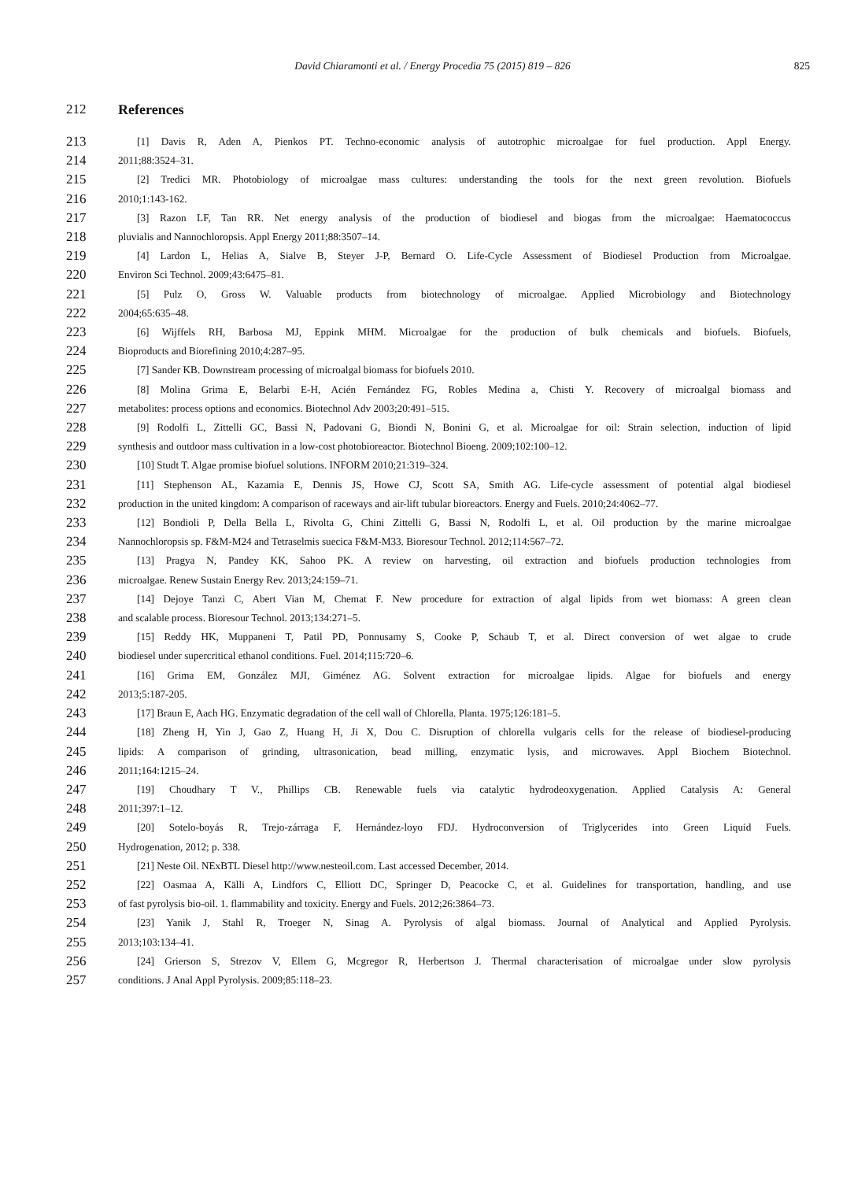David Chiaramonti et al. / Energy Procedia 75 (2015) 819 – 826 825
212 References
213 [1] Davis R, Aden A, Pienkos PT. Techno-economic analysis of autotrophic microalgae for fuel production. Appl Energy.
214 2011;88:3524–31.
215 [2] Tredici MR. Photobiology of microalgae mass cultures: understanding the tools for the next green revolution. Biofuels
216 2010;1:143-162.
217 [3] Razon LF, Tan RR. Net energy analysis of the production of biodiesel and biogas from the microalgae: Haematococcus
218 pluvialis and Nannochloropsis. Appl Energy 2011;88:3507–14.
219 [4] Lardon L, Helias A, Sialve B, Steyer J-P, Bernard O. Life-Cycle Assessment of Biodiesel Production from Microalgae.
220 Environ Sci Technol. 2009;43:6475–81.
221 [5] Pulz O, Gross W. Valuable products from biotechnology of microalgae. Applied Microbiology and Biotechnology
222 2004;65:635–48.
223 [6] Wijffels RH, Barbosa MJ, Eppink MHM. Microalgae for the production of bulk chemicals and biofuels. Biofuels,
224 Bioproducts and Biorefining 2010;4:287–95.
225 [7] Sander KB. Downstream processing of microalgal biomass for biofuels 2010.
226 [8] Molina Grima E, Belarbi E-H, Acién Fernández FG, Robles Medina a, Chisti Y. Recovery of microalgal biomass and
227 metabolites: process options and economics. Biotechnol Adv 2003;20:491–515.
228 [9] Rodolfi L, Zittelli GC, Bassi N, Padovani G, Biondi N, Bonini G, et al. Microalgae for oil: Strain selection, induction of lipid
229 synthesis and outdoor mass cultivation in a low-cost photobioreactor. Biotechnol Bioeng. 2009;102:100–12.
230 [10] Studt T. Algae promise biofuel solutions. INFORM 2010;21:319–324.
231 [11] Stephenson AL, Kazamia E, Dennis JS, Howe CJ, Scott SA, Smith AG. Life-cycle assessment of potential algal biodiesel
232 production in the united kingdom: A comparison of raceways and air-lift tubular bioreactors. Energy and Fuels. 2010;24:4062–77.
233 [12] Bondioli P, Della Bella L, Rivolta G, Chini Zittelli G, Bassi N, Rodolfi L, et al. Oil production by the marine microalgae
234 Nannochloropsis sp. F&M-M24 and Tetraselmis suecica F&M-M33. Bioresour Technol. 2012;114:567–72.
235 [13] Pragya N, Pandey KK, Sahoo PK. A review on harvesting, oil extraction and biofuels production technologies from
236 microalgae. Renew Sustain Energy Rev. 2013;24:159–71.
237 [14] Dejoye Tanzi C, Abert Vian M, Chemat F. New procedure for extraction of algal lipids from wet biomass: A green clean
238 and scalable process. Bioresour Technol. 2013;134:271–5.
239 [15] Reddy HK, Muppaneni T, Patil PD, Ponnusamy S, Cooke P, Schaub T, et al. Direct conversion of wet algae to crude
240 biodiesel under supercritical ethanol conditions. Fuel. 2014;115:720–6.
241 [16] Grima EM, González MJI, Giménez AG. Solvent extraction for microalgae lipids. Algae for biofuels and energy
242 2013;5:187-205.
243 [17] Braun E, Aach HG. Enzymatic degradation of the cell wall of Chlorella. Planta. 1975;126:181–5.
244 [18] Zheng H, Yin J, Gao Z, Huang H, Ji X, Dou C. Disruption of chlorella vulgaris cells for the release of biodiesel-producing
245 lipids: A comparison of grinding, ultrasonication, bead milling, enzymatic lysis, and microwaves. Appl Biochem Biotechnol.
246 2011;164:1215–24.
247 [19] Choudhary T V., Phillips CB. Renewable fuels via catalytic hydrodeoxygenation. Applied Catalysis A: General
248 2011;397:1–12.
249 [20] Sotelo-boyás R, Trejo-zárraga F, Hernández-loyo FDJ. Hydroconversion of Triglycerides into Green Liquid Fuels.
250 Hydrogenation, 2012; p. 338.
251 [21] Neste Oil. NExBTL Diesel http://www.nesteoil.com. Last accessed December, 2014.
252 [22] Oasmaa A, Källi A, Lindfors C, Elliott DC, Springer D, Peacocke C, et al. Guidelines for transportation, handling, and use
253 of fast pyrolysis bio-oil. 1. flammability and toxicity. Energy and Fuels. 2012;26:3864–73.
254 [23] Yanik J, Stahl R, Troeger N, Sinag A. Pyrolysis of algal biomass. Journal of Analytical and Applied Pyrolysis.
255 2013;103:134–41.
256 [24] Grierson S, Strezov V, Ellem G, Mcgregor R, Herbertson J. Thermal characterisation of microalgae under slow pyrolysis
257 conditions. J Anal Appl Pyrolysis. 2009;85:118–23.